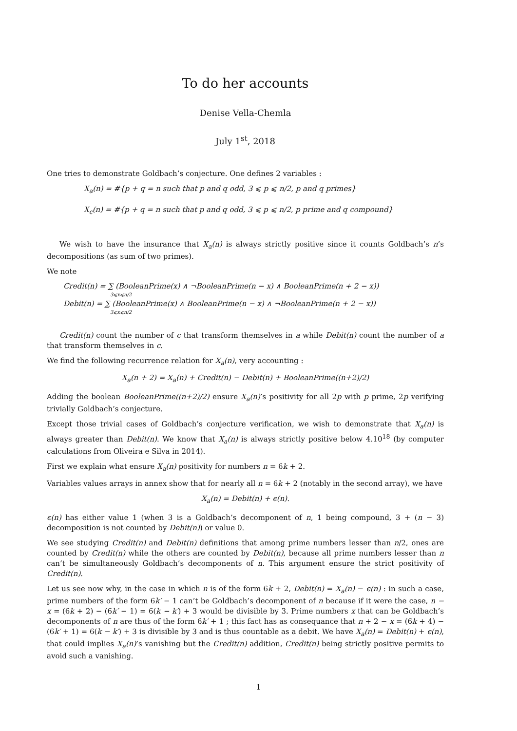To do her accounts
Denise Vella-Chemla
July 1<sup>st</sup>, 2018
One tries to demonstrate Goldbach’s conjecture. One defines 2 variables :
X<sub>a</sub>(n) = #{p + q = n such that p and q odd, 3 ⩽ p ⩽ n/2, p and q primes}
X<sub>c</sub>(n) = #{p + q = n such that p and q odd, 3 ⩽ p ⩽ n/2, p prime and q compound}
We wish to have the insurance that X<sub>a</sub>(n) is always strictly positive since it counts Goldbach’s n’s decompositions (as sum of two primes).
We note
Credit(n) = ∑ (BooleanPrime(x) ∧ ¬BooleanPrime(n − x) ∧ BooleanPrime(n + 2 − x))
3⩽x⩽n/2
Debit(n) = ∑ (BooleanPrime(x) ∧ BooleanPrime(n − x) ∧ ¬BooleanPrime(n + 2 − x))
3⩽x⩽n/2
Credit(n) count the number of c that transform themselves in a while Debit(n) count the number of a that transform themselves in c.
We find the following recurrence relation for X<sub>a</sub>(n), very accounting :
X<sub>a</sub>(n + 2) = X<sub>a</sub>(n) + Credit(n) − Debit(n) + BooleanPrime((n+2)/2)
Adding the boolean BooleanPrime((n+2)/2) ensure X<sub>a</sub>(n)’s positivity for all 2p with p prime, 2p verifying trivially Goldbach’s conjecture.
Except those trivial cases of Goldbach’s conjecture verification, we wish to demonstrate that X<sub>a</sub>(n) is always greater than Debit(n). We know that X<sub>a</sub>(n) is always strictly positive below 4.10<sup>18</sup> (by computer calculations from Oliveira e Silva in 2014).
First we explain what ensure X<sub>a</sub>(n) positivity for numbers n = 6k + 2.
Variables values arrays in annex show that for nearly all n = 6k + 2 (notably in the second array), we have
X<sub>a</sub>(n) = Debit(n) + ϵ(n).
ϵ(n) has either value 1 (when 3 is a Goldbach’s decomponent of n, 1 being compound, 3 + (n − 3) decomposition is not counted by Debit(n)) or value 0.
We see studying Credit(n) and Debit(n) definitions that among prime numbers lesser than n/2, ones are counted by Credit(n) while the others are counted by Debit(n), because all prime numbers lesser than n can’t be simultaneously Goldbach’s decomponents of n. This argument ensure the strict positivity of Credit(n).
Let us see now why, in the case in which n is of the form 6k + 2, Debit(n) = X<sub>a</sub>(n) − ϵ(n) : in such a case, prime numbers of the form 6k′ − 1 can’t be Goldbach’s decomponent of n because if it were the case, n − x = (6k + 2) − (6k′ − 1) = 6(k − k′) + 3 would be divisible by 3. Prime numbers x that can be Goldbach’s decomponents of n are thus of the form 6k′ + 1 ; this fact has as consequance that n + 2 − x = (6k + 4) − (6k′ + 1) = 6(k − k′) + 3 is divisible by 3 and is thus countable as a debit. We have X<sub>a</sub>(n) = Debit(n) + ϵ(n), that could implies X<sub>a</sub>(n)’s vanishing but the Credit(n) addition, Credit(n) being strictly positive permits to avoid such a vanishing.
1